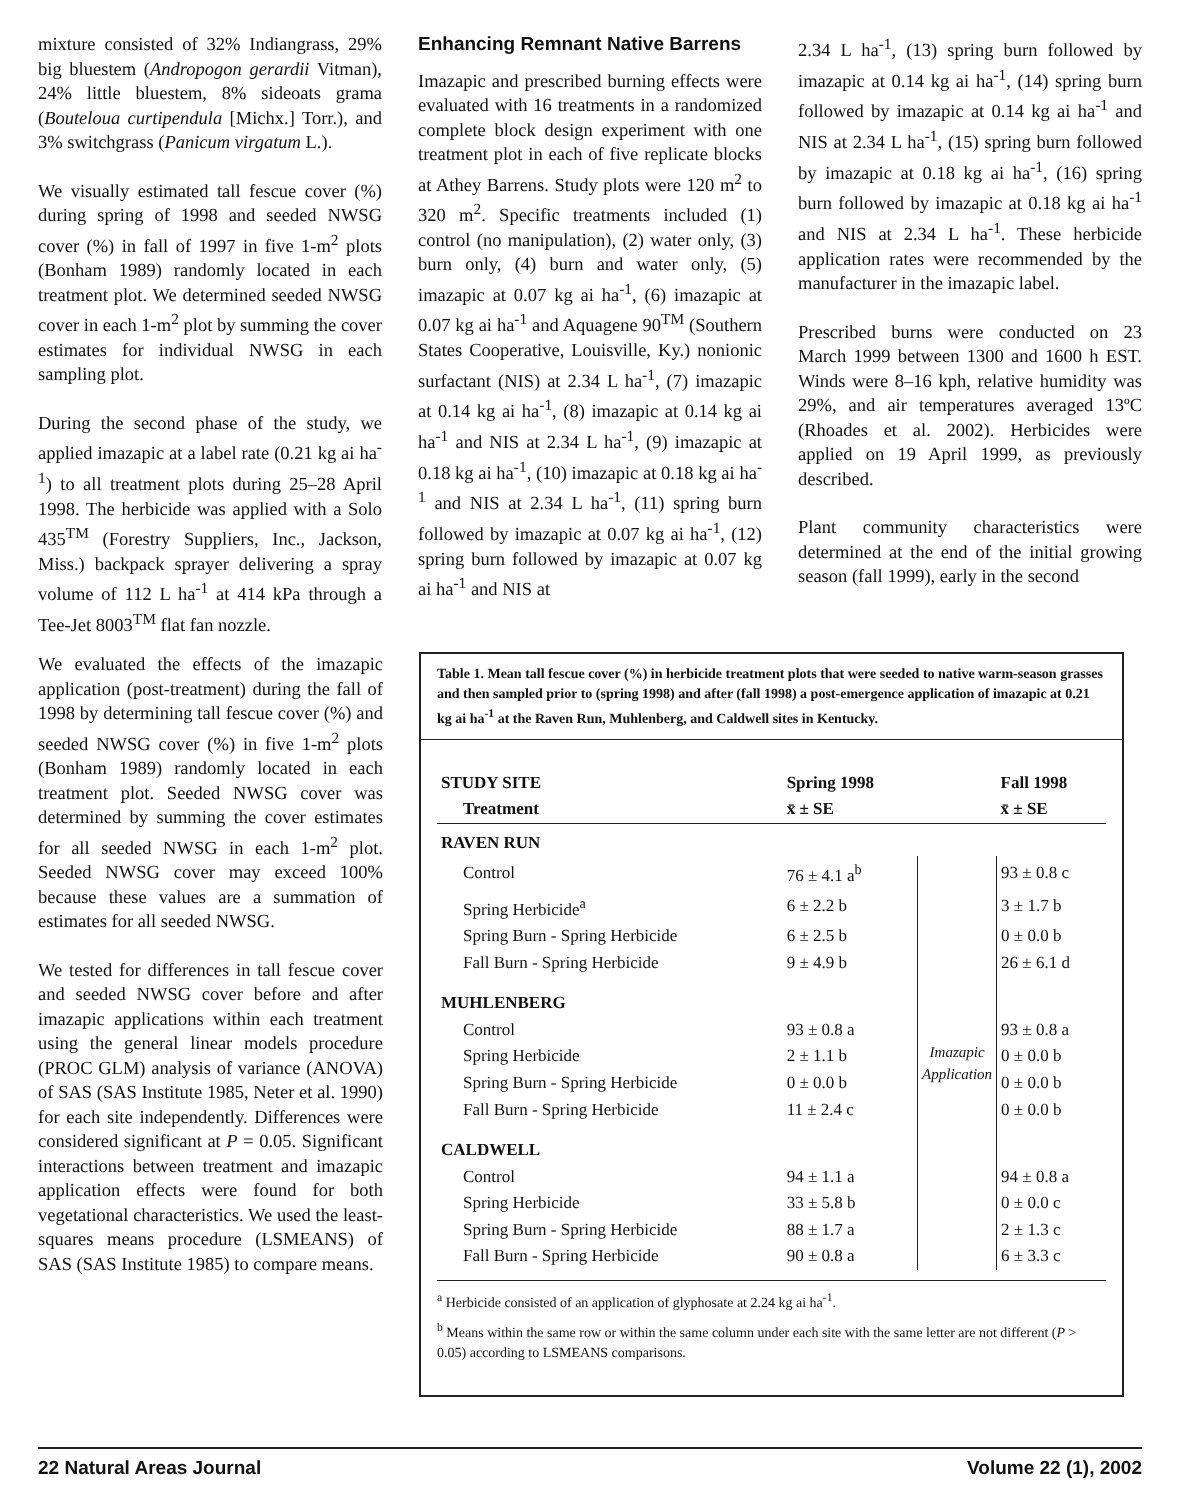mixture consisted of 32% Indiangrass, 29% big bluestem (Andropogon gerardii Vitman), 24% little bluestem, 8% sideoats grama (Bouteloua curtipendula [Michx.] Torr.), and 3% switchgrass (Panicum virgatum L.).
We visually estimated tall fescue cover (%) during spring of 1998 and seeded NWSG cover (%) in fall of 1997 in five 1-m<sup>2</sup> plots (Bonham 1989) randomly located in each treatment plot. We determined seeded NWSG cover in each 1-m<sup>2</sup> plot by summing the cover estimates for individual NWSG in each sampling plot.
During the second phase of the study, we applied imazapic at a label rate (0.21 kg ai ha<sup>-1</sup>) to all treatment plots during 25–28 April 1998. The herbicide was applied with a Solo 435<sup>TM</sup> (Forestry Suppliers, Inc., Jackson, Miss.) backpack sprayer delivering a spray volume of 112 L ha<sup>-1</sup> at 414 kPa through a Tee-Jet 8003<sup>TM</sup> flat fan nozzle.
Enhancing Remnant Native Barrens
Imazapic and prescribed burning effects were evaluated with 16 treatments in a randomized complete block design experiment with one treatment plot in each of five replicate blocks at Athey Barrens. Study plots were 120 m<sup>2</sup> to 320 m<sup>2</sup>. Specific treatments included (1) control (no manipulation), (2) water only, (3) burn only, (4) burn and water only, (5) imazapic at 0.07 kg ai ha<sup>-1</sup>, (6) imazapic at 0.07 kg ai ha<sup>-1</sup> and Aquagene 90<sup>TM</sup> (Southern States Cooperative, Louisville, Ky.) nonionic surfactant (NIS) at 2.34 L ha<sup>-1</sup>, (7) imazapic at 0.14 kg ai ha<sup>-1</sup>, (8) imazapic at 0.14 kg ai ha<sup>-1</sup> and NIS at 2.34 L ha<sup>-1</sup>, (9) imazapic at 0.18 kg ai ha<sup>-1</sup>, (10) imazapic at 0.18 kg ai ha<sup>-1</sup> and NIS at 2.34 L ha<sup>-1</sup>, (11) spring burn followed by imazapic at 0.07 kg ai ha<sup>-1</sup>, (12) spring burn followed by imazapic at 0.07 kg ai ha<sup>-1</sup> and NIS at
2.34 L ha<sup>-1</sup>, (13) spring burn followed by imazapic at 0.14 kg ai ha<sup>-1</sup>, (14) spring burn followed by imazapic at 0.14 kg ai ha<sup>-1</sup> and NIS at 2.34 L ha<sup>-1</sup>, (15) spring burn followed by imazapic at 0.18 kg ai ha<sup>-1</sup>, (16) spring burn followed by imazapic at 0.18 kg ai ha<sup>-1</sup> and NIS at 2.34 L ha<sup>-1</sup>. These herbicide application rates were recommended by the manufacturer in the imazapic label.
Prescribed burns were conducted on 23 March 1999 between 1300 and 1600 h EST. Winds were 8–16 kph, relative humidity was 29%, and air temperatures averaged 13ºC (Rhoades et al. 2002). Herbicides were applied on 19 April 1999, as previously described.
Plant community characteristics were determined at the end of the initial growing season (fall 1999), early in the second
We evaluated the effects of the imazapic application (post-treatment) during the fall of 1998 by determining tall fescue cover (%) and seeded NWSG cover (%) in five 1-m<sup>2</sup> plots (Bonham 1989) randomly located in each treatment plot. Seeded NWSG cover was determined by summing the cover estimates for all seeded NWSG in each 1-m<sup>2</sup> plot. Seeded NWSG cover may exceed 100% because these values are a summation of estimates for all seeded NWSG.
We tested for differences in tall fescue cover and seeded NWSG cover before and after imazapic applications within each treatment using the general linear models procedure (PROC GLM) analysis of variance (ANOVA) of SAS (SAS Institute 1985, Neter et al. 1990) for each site independently. Differences were considered significant at P = 0.05. Significant interactions between treatment and imazapic application effects were found for both vegetational characteristics. We used the least-squares means procedure (LSMEANS) of SAS (SAS Institute 1985) to compare means.
Table 1. Mean tall fescue cover (%) in herbicide treatment plots that were seeded to native warm-season grasses and then sampled prior to (spring 1998) and after (fall 1998) a post-emergence application of imazapic at 0.21 kg ai ha<sup>-1</sup> at the Raven Run, Muhlenberg, and Caldwell sites in Kentucky.
| STUDY SITE | Spring 1998 | | Fall 1998 |
| --- | --- | --- | --- |
| Treatment | x̄ ± SE | | x̄ ± SE |
| RAVEN RUN | | | |
| Control | 76 ± 4.1 a<sup>b</sup> | Imazapic Application | 93 ± 0.8 c |
| Spring Herbicide<sup>a</sup> | 6 ± 2.2 b | | 3 ± 1.7 b |
| Spring Burn - Spring Herbicide | 6 ± 2.5 b | | 0 ± 0.0 b |
| Fall Burn - Spring Herbicide | 9 ± 4.9 b | | 26 ± 6.1 d |
| MUHLENBERG | | | |
| Control | 93 ± 0.8 a | | 93 ± 0.8 a |
| Spring Herbicide | 2 ± 1.1 b | | 0 ± 0.0 b |
| Spring Burn - Spring Herbicide | 0 ± 0.0 b | | 0 ± 0.0 b |
| Fall Burn - Spring Herbicide | 11 ± 2.4 c | | 0 ± 0.0 b |
| CALDWELL | | | |
| Control | 94 ± 1.1 a | | 94 ± 0.8 a |
| Spring Herbicide | 33 ± 5.8 b | | 0 ± 0.0 c |
| Spring Burn - Spring Herbicide | 88 ± 1.7 a | | 2 ± 1.3 c |
| Fall Burn - Spring Herbicide | 90 ± 0.8 a | | 6 ± 3.3 c |
<sup>a</sup> Herbicide consisted of an application of glyphosate at 2.24 kg ai ha<sup>-1</sup>.
<sup>b</sup> Means within the same row or within the same column under each site with the same letter are not different (P > 0.05) according to LSMEANS comparisons.
22 Natural Areas Journal Volume 22 (1), 2002